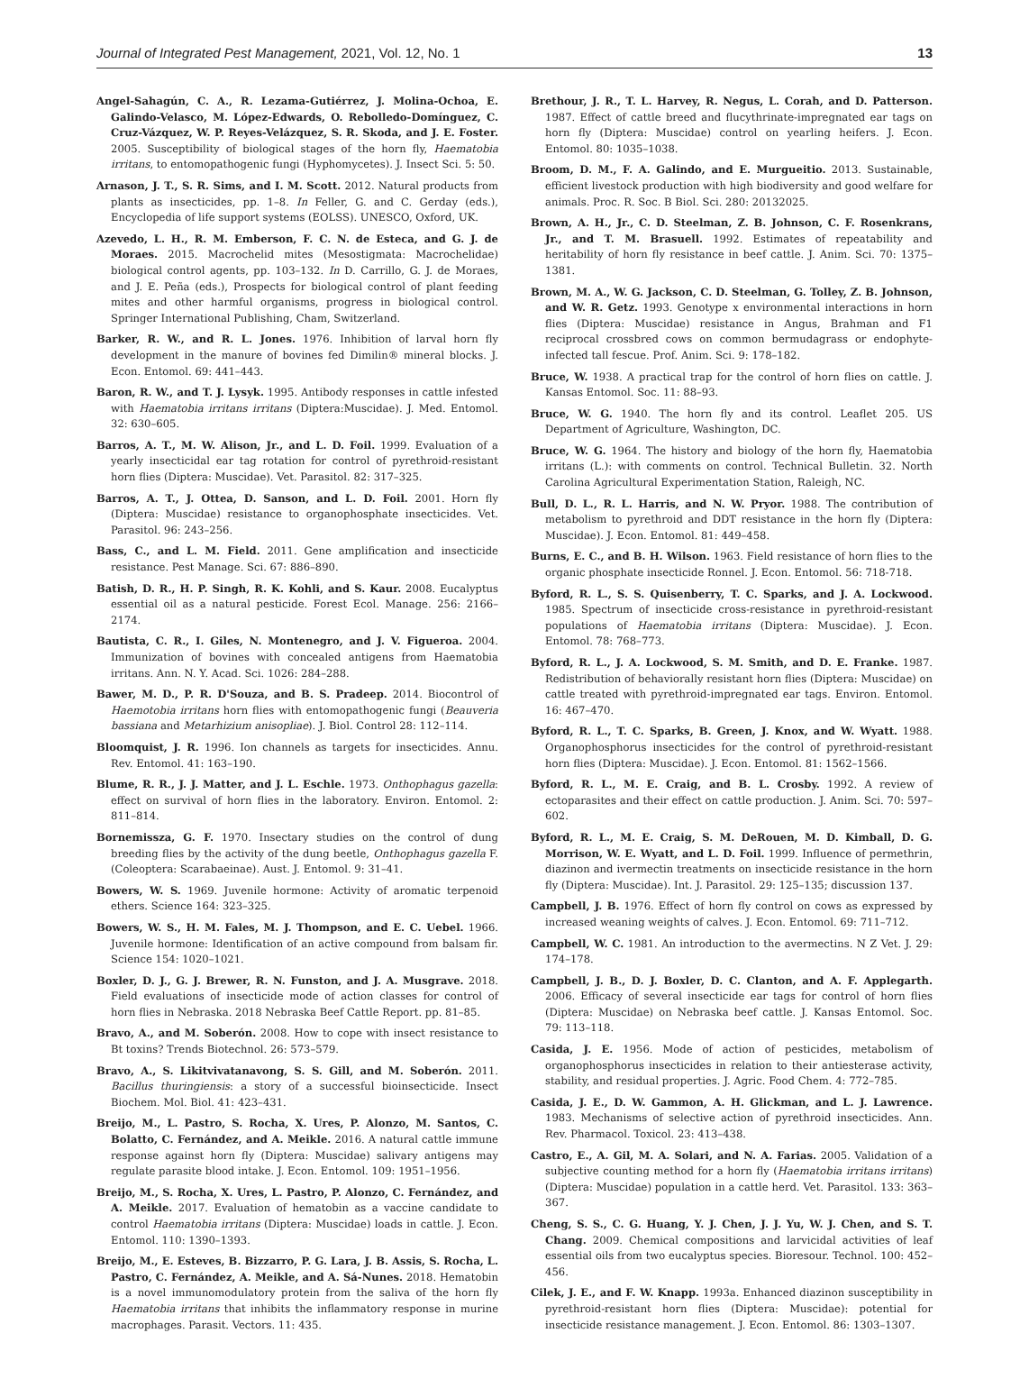Journal of Integrated Pest Management, 2021, Vol. 12, No. 1 13
Angel-Sahagún, C. A., R. Lezama-Gutiérrez, J. Molina-Ochoa, E. Galindo-Velasco, M. López-Edwards, O. Rebolledo-Domínguez, C. Cruz-Vázquez, W. P. Reyes-Velázquez, S. R. Skoda, and J. E. Foster. 2005. Susceptibility of biological stages of the horn fly, Haematobia irritans, to entomopathogenic fungi (Hyphomycetes). J. Insect Sci. 5: 50.
Arnason, J. T., S. R. Sims, and I. M. Scott. 2012. Natural products from plants as insecticides, pp. 1–8. In Feller, G. and C. Gerday (eds.), Encyclopedia of life support systems (EOLSS). UNESCO, Oxford, UK.
Azevedo, L. H., R. M. Emberson, F. C. N. de Esteca, and G. J. de Moraes. 2015. Macrochelid mites (Mesostigmata: Macrochelidae) biological control agents, pp. 103–132. In D. Carrillo, G. J. de Moraes, and J. E. Peña (eds.), Prospects for biological control of plant feeding mites and other harmful organisms, progress in biological control. Springer International Publishing, Cham, Switzerland.
Barker, R. W., and R. L. Jones. 1976. Inhibition of larval horn fly development in the manure of bovines fed Dimilin® mineral blocks. J. Econ. Entomol. 69: 441–443.
Baron, R. W., and T. J. Lysyk. 1995. Antibody responses in cattle infested with Haematobia irritans irritans (Diptera:Muscidae). J. Med. Entomol. 32: 630–605.
Barros, A. T., M. W. Alison, Jr., and L. D. Foil. 1999. Evaluation of a yearly insecticidal ear tag rotation for control of pyrethroid-resistant horn flies (Diptera: Muscidae). Vet. Parasitol. 82: 317–325.
Barros, A. T., J. Ottea, D. Sanson, and L. D. Foil. 2001. Horn fly (Diptera: Muscidae) resistance to organophosphate insecticides. Vet. Parasitol. 96: 243–256.
Bass, C., and L. M. Field. 2011. Gene amplification and insecticide resistance. Pest Manage. Sci. 67: 886–890.
Batish, D. R., H. P. Singh, R. K. Kohli, and S. Kaur. 2008. Eucalyptus essential oil as a natural pesticide. Forest Ecol. Manage. 256: 2166–2174.
Bautista, C. R., I. Giles, N. Montenegro, and J. V. Figueroa. 2004. Immunization of bovines with concealed antigens from Haematobia irritans. Ann. N. Y. Acad. Sci. 1026: 284–288.
Bawer, M. D., P. R. D'Souza, and B. S. Pradeep. 2014. Biocontrol of Haemotobia irritans horn flies with entomopathogenic fungi (Beauveria bassiana and Metarhizium anisopliae). J. Biol. Control 28: 112–114.
Bloomquist, J. R. 1996. Ion channels as targets for insecticides. Annu. Rev. Entomol. 41: 163–190.
Blume, R. R., J. J. Matter, and J. L. Eschle. 1973. Onthophagus gazella: effect on survival of horn flies in the laboratory. Environ. Entomol. 2: 811–814.
Bornemissza, G. F. 1970. Insectary studies on the control of dung breeding flies by the activity of the dung beetle, Onthophagus gazella F. (Coleoptera: Scarabaeinae). Aust. J. Entomol. 9: 31–41.
Bowers, W. S. 1969. Juvenile hormone: Activity of aromatic terpenoid ethers. Science 164: 323–325.
Bowers, W. S., H. M. Fales, M. J. Thompson, and E. C. Uebel. 1966. Juvenile hormone: Identification of an active compound from balsam fir. Science 154: 1020–1021.
Boxler, D. J., G. J. Brewer, R. N. Funston, and J. A. Musgrave. 2018. Field evaluations of insecticide mode of action classes for control of horn flies in Nebraska. 2018 Nebraska Beef Cattle Report. pp. 81–85.
Bravo, A., and M. Soberón. 2008. How to cope with insect resistance to Bt toxins? Trends Biotechnol. 26: 573–579.
Bravo, A., S. Likitvivatanavong, S. S. Gill, and M. Soberón. 2011. Bacillus thuringiensis: a story of a successful bioinsecticide. Insect Biochem. Mol. Biol. 41: 423–431.
Breijo, M., L. Pastro, S. Rocha, X. Ures, P. Alonzo, M. Santos, C. Bolatto, C. Fernández, and A. Meikle. 2016. A natural cattle immune response against horn fly (Diptera: Muscidae) salivary antigens may regulate parasite blood intake. J. Econ. Entomol. 109: 1951–1956.
Breijo, M., S. Rocha, X. Ures, L. Pastro, P. Alonzo, C. Fernández, and A. Meikle. 2017. Evaluation of hematobin as a vaccine candidate to control Haematobia irritans (Diptera: Muscidae) loads in cattle. J. Econ. Entomol. 110: 1390–1393.
Breijo, M., E. Esteves, B. Bizzarro, P. G. Lara, J. B. Assis, S. Rocha, L. Pastro, C. Fernández, A. Meikle, and A. Sá-Nunes. 2018. Hematobin is a novel immunomodulatory protein from the saliva of the horn fly Haematobia irritans that inhibits the inflammatory response in murine macrophages. Parasit. Vectors. 11: 435.
Brethour, J. R., T. L. Harvey, R. Negus, L. Corah, and D. Patterson. 1987. Effect of cattle breed and flucythrinate-impregnated ear tags on horn fly (Diptera: Muscidae) control on yearling heifers. J. Econ. Entomol. 80: 1035–1038.
Broom, D. M., F. A. Galindo, and E. Murgueitio. 2013. Sustainable, efficient livestock production with high biodiversity and good welfare for animals. Proc. R. Soc. B Biol. Sci. 280: 20132025.
Brown, A. H., Jr., C. D. Steelman, Z. B. Johnson, C. F. Rosenkrans, Jr., and T. M. Brasuell. 1992. Estimates of repeatability and heritability of horn fly resistance in beef cattle. J. Anim. Sci. 70: 1375–1381.
Brown, M. A., W. G. Jackson, C. D. Steelman, G. Tolley, Z. B. Johnson, and W. R. Getz. 1993. Genotype x environmental interactions in horn flies (Diptera: Muscidae) resistance in Angus, Brahman and F1 reciprocal crossbred cows on common bermudagrass or endophyte-infected tall fescue. Prof. Anim. Sci. 9: 178–182.
Bruce, W. 1938. A practical trap for the control of horn flies on cattle. J. Kansas Entomol. Soc. 11: 88–93.
Bruce, W. G. 1940. The horn fly and its control. Leaflet 205. US Department of Agriculture, Washington, DC.
Bruce, W. G. 1964. The history and biology of the horn fly, Haematobia irritans (L.): with comments on control. Technical Bulletin. 32. North Carolina Agricultural Experimentation Station, Raleigh, NC.
Bull, D. L., R. L. Harris, and N. W. Pryor. 1988. The contribution of metabolism to pyrethroid and DDT resistance in the horn fly (Diptera: Muscidae). J. Econ. Entomol. 81: 449–458.
Burns, E. C., and B. H. Wilson. 1963. Field resistance of horn flies to the organic phosphate insecticide Ronnel. J. Econ. Entomol. 56: 718-718.
Byford, R. L., S. S. Quisenberry, T. C. Sparks, and J. A. Lockwood. 1985. Spectrum of insecticide cross-resistance in pyrethroid-resistant populations of Haematobia irritans (Diptera: Muscidae). J. Econ. Entomol. 78: 768–773.
Byford, R. L., J. A. Lockwood, S. M. Smith, and D. E. Franke. 1987. Redistribution of behaviorally resistant horn flies (Diptera: Muscidae) on cattle treated with pyrethroid-impregnated ear tags. Environ. Entomol. 16: 467–470.
Byford, R. L., T. C. Sparks, B. Green, J. Knox, and W. Wyatt. 1988. Organophosphorus insecticides for the control of pyrethroid-resistant horn flies (Diptera: Muscidae). J. Econ. Entomol. 81: 1562–1566.
Byford, R. L., M. E. Craig, and B. L. Crosby. 1992. A review of ectoparasites and their effect on cattle production. J. Anim. Sci. 70: 597–602.
Byford, R. L., M. E. Craig, S. M. DeRouen, M. D. Kimball, D. G. Morrison, W. E. Wyatt, and L. D. Foil. 1999. Influence of permethrin, diazinon and ivermectin treatments on insecticide resistance in the horn fly (Diptera: Muscidae). Int. J. Parasitol. 29: 125–135; discussion 137.
Campbell, J. B. 1976. Effect of horn fly control on cows as expressed by increased weaning weights of calves. J. Econ. Entomol. 69: 711–712.
Campbell, W. C. 1981. An introduction to the avermectins. N Z Vet. J. 29: 174–178.
Campbell, J. B., D. J. Boxler, D. C. Clanton, and A. F. Applegarth. 2006. Efficacy of several insecticide ear tags for control of horn flies (Diptera: Muscidae) on Nebraska beef cattle. J. Kansas Entomol. Soc. 79: 113–118.
Casida, J. E. 1956. Mode of action of pesticides, metabolism of organophosphorus insecticides in relation to their antiesterase activity, stability, and residual properties. J. Agric. Food Chem. 4: 772–785.
Casida, J. E., D. W. Gammon, A. H. Glickman, and L. J. Lawrence. 1983. Mechanisms of selective action of pyrethroid insecticides. Ann. Rev. Pharmacol. Toxicol. 23: 413–438.
Castro, E., A. Gil, M. A. Solari, and N. A. Farias. 2005. Validation of a subjective counting method for a horn fly (Haematobia irritans irritans) (Diptera: Muscidae) population in a cattle herd. Vet. Parasitol. 133: 363–367.
Cheng, S. S., C. G. Huang, Y. J. Chen, J. J. Yu, W. J. Chen, and S. T. Chang. 2009. Chemical compositions and larvicidal activities of leaf essential oils from two eucalyptus species. Bioresour. Technol. 100: 452–456.
Cilek, J. E., and F. W. Knapp. 1993a. Enhanced diazinon susceptibility in pyrethroid-resistant horn flies (Diptera: Muscidae): potential for insecticide resistance management. J. Econ. Entomol. 86: 1303–1307.